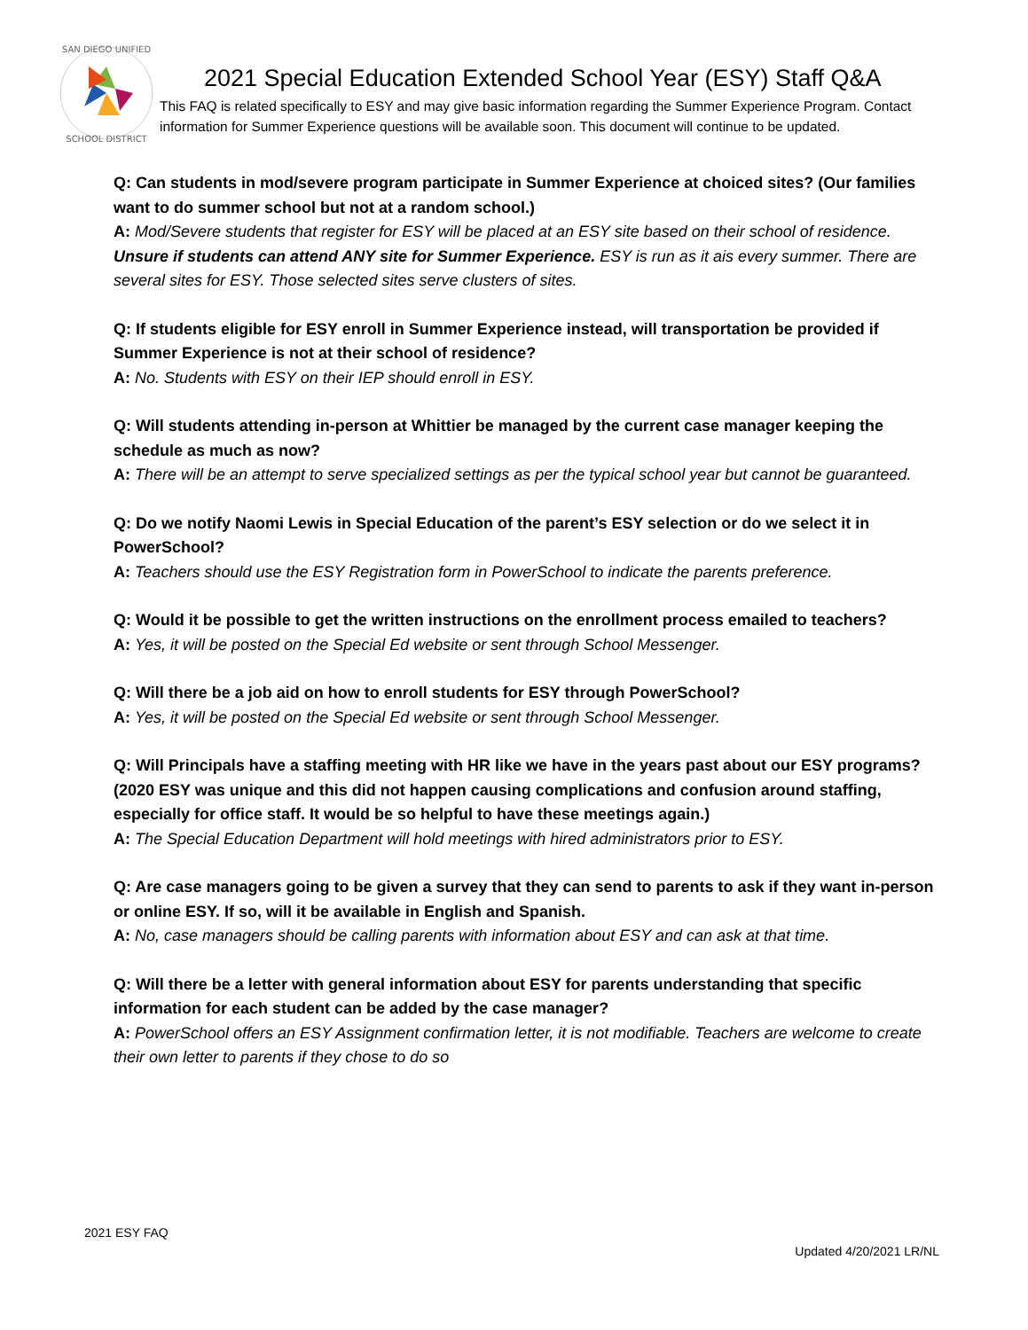SAN DIEGO UNIFIED
SCHOOL DISTRICT
2021 Special Education Extended School Year (ESY) Staff Q&A
This FAQ is related specifically to ESY and may give basic information regarding the Summer Experience Program. Contact information for Summer Experience questions will be available soon. This document will continue to be updated.
Q: Can students in mod/severe program participate in Summer Experience at choiced sites? (Our families want to do summer school but not at a random school.)
A: Mod/Severe students that register for ESY will be placed at an ESY site based on their school of residence. Unsure if students can attend ANY site for Summer Experience. ESY is run as it ais every summer. There are several sites for ESY. Those selected sites serve clusters of sites.
Q: If students eligible for ESY enroll in Summer Experience instead, will transportation be provided if Summer Experience is not at their school of residence?
A: No. Students with ESY on their IEP should enroll in ESY.
Q: Will students attending in-person at Whittier be managed by the current case manager keeping the schedule as much as now?
A: There will be an attempt to serve specialized settings as per the typical school year but cannot be guaranteed.
Q: Do we notify Naomi Lewis in Special Education of the parent’s ESY selection or do we select it in PowerSchool?
A: Teachers should use the ESY Registration form in PowerSchool to indicate the parents preference.
Q: Would it be possible to get the written instructions on the enrollment process emailed to teachers?
A: Yes, it will be posted on the Special Ed website or sent through School Messenger.
Q: Will there be a job aid on how to enroll students for ESY through PowerSchool?
A: Yes, it will be posted on the Special Ed website or sent through School Messenger.
Q: Will Principals have a staffing meeting with HR like we have in the years past about our ESY programs? (2020 ESY was unique and this did not happen causing complications and confusion around staffing, especially for office staff. It would be so helpful to have these meetings again.)
A: The Special Education Department will hold meetings with hired administrators prior to ESY.
Q: Are case managers going to be given a survey that they can send to parents to ask if they want in-person or online ESY. If so, will it be available in English and Spanish.
A: No, case managers should be calling parents with information about ESY and can ask at that time.
Q: Will there be a letter with general information about ESY for parents understanding that specific information for each student can be added by the case manager?
A: PowerSchool offers an ESY Assignment confirmation letter, it is not modifiable. Teachers are welcome to create their own letter to parents if they chose to do so
2021 ESY FAQ
Updated 4/20/2021 LR/NL